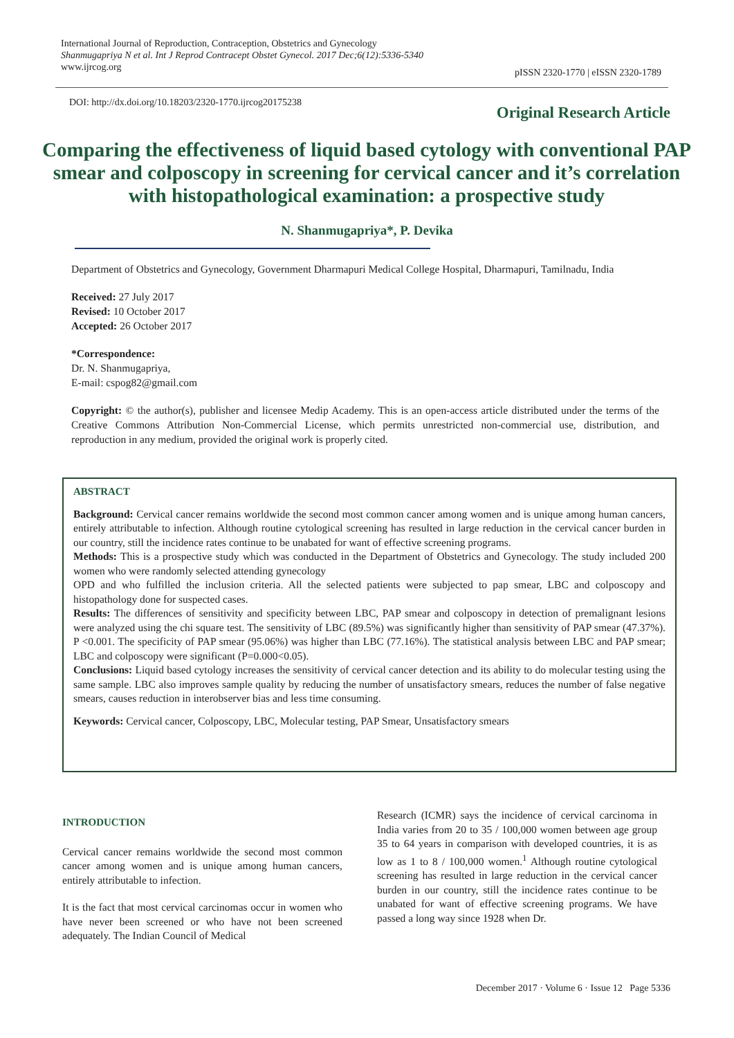International Journal of Reproduction, Contraception, Obstetrics and Gynecology
Shanmugapriya N et al. Int J Reprod Contracept Obstet Gynecol. 2017 Dec;6(12):5336-5340
www.ijrcog.org
pISSN 2320-1770 | eISSN 2320-1789
DOI: http://dx.doi.org/10.18203/2320-1770.ijrcog20175238
Original Research Article
Comparing the effectiveness of liquid based cytology with conventional PAP smear and colposcopy in screening for cervical cancer and it’s correlation with histopathological examination: a prospective study
N. Shanmugapriya*, P. Devika
Department of Obstetrics and Gynecology, Government Dharmapuri Medical College Hospital, Dharmapuri, Tamilnadu, India
Received: 27 July 2017
Revised: 10 October 2017
Accepted: 26 October 2017
*Correspondence:
Dr. N. Shanmugapriya,
E-mail: cspog82@gmail.com
Copyright: © the author(s), publisher and licensee Medip Academy. This is an open-access article distributed under the terms of the Creative Commons Attribution Non-Commercial License, which permits unrestricted non-commercial use, distribution, and reproduction in any medium, provided the original work is properly cited.
ABSTRACT
Background: Cervical cancer remains worldwide the second most common cancer among women and is unique among human cancers, entirely attributable to infection. Although routine cytological screening has resulted in large reduction in the cervical cancer burden in our country, still the incidence rates continue to be unabated for want of effective screening programs.
Methods: This is a prospective study which was conducted in the Department of Obstetrics and Gynecology. The study included 200 women who were randomly selected attending gynecology
OPD and who fulfilled the inclusion criteria. All the selected patients were subjected to pap smear, LBC and colposcopy and histopathology done for suspected cases.
Results: The differences of sensitivity and specificity between LBC, PAP smear and colposcopy in detection of premalignant lesions were analyzed using the chi square test. The sensitivity of LBC (89.5%) was significantly higher than sensitivity of PAP smear (47.37%). P <0.001. The specificity of PAP smear (95.06%) was higher than LBC (77.16%). The statistical analysis between LBC and PAP smear; LBC and colposcopy were significant (P=0.000<0.05).
Conclusions: Liquid based cytology increases the sensitivity of cervical cancer detection and its ability to do molecular testing using the same sample. LBC also improves sample quality by reducing the number of unsatisfactory smears, reduces the number of false negative smears, causes reduction in interobserver bias and less time consuming.
Keywords: Cervical cancer, Colposcopy, LBC, Molecular testing, PAP Smear, Unsatisfactory smears
INTRODUCTION
Cervical cancer remains worldwide the second most common cancer among women and is unique among human cancers, entirely attributable to infection.
It is the fact that most cervical carcinomas occur in women who have never been screened or who have not been screened adequately. The Indian Council of Medical
Research (ICMR) says the incidence of cervical carcinoma in India varies from 20 to 35 / 100,000 women between age group 35 to 64 years in comparison with developed countries, it is as low as 1 to 8 / 100,000 women.<sup>1</sup> Although routine cytological screening has resulted in large reduction in the cervical cancer burden in our country, still the incidence rates continue to be unabated for want of effective screening programs. We have passed a long way since 1928 when Dr.
December 2017 · Volume 6 · Issue 12 Page 5336